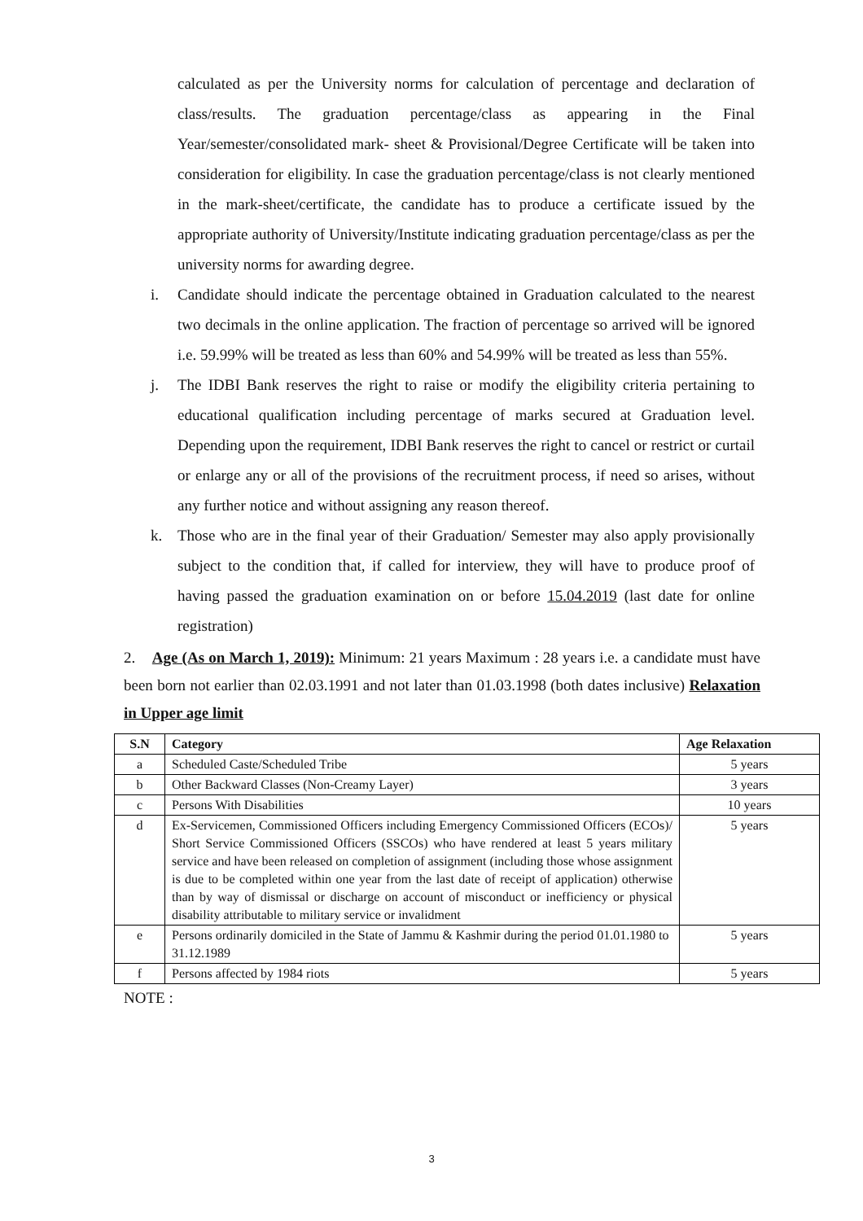calculated as per the University norms for calculation of percentage and declaration of class/results. The graduation percentage/class as appearing in the Final Year/semester/consolidated mark- sheet & Provisional/Degree Certificate will be taken into consideration for eligibility. In case the graduation percentage/class is not clearly mentioned in the mark-sheet/certificate, the candidate has to produce a certificate issued by the appropriate authority of University/Institute indicating graduation percentage/class as per the university norms for awarding degree.
i. Candidate should indicate the percentage obtained in Graduation calculated to the nearest two decimals in the online application. The fraction of percentage so arrived will be ignored i.e. 59.99% will be treated as less than 60% and 54.99% will be treated as less than 55%.
j. The IDBI Bank reserves the right to raise or modify the eligibility criteria pertaining to educational qualification including percentage of marks secured at Graduation level. Depending upon the requirement, IDBI Bank reserves the right to cancel or restrict or curtail or enlarge any or all of the provisions of the recruitment process, if need so arises, without any further notice and without assigning any reason thereof.
k. Those who are in the final year of their Graduation/ Semester may also apply provisionally subject to the condition that, if called for interview, they will have to produce proof of having passed the graduation examination on or before 15.04.2019 (last date for online registration)
2. Age (As on March 1, 2019): Minimum: 21 years Maximum : 28 years i.e. a candidate must have been born not earlier than 02.03.1991 and not later than 01.03.1998 (both dates inclusive) Relaxation in Upper age limit
| S.N | Category | Age Relaxation |
| --- | --- | --- |
| a | Scheduled Caste/Scheduled Tribe | 5 years |
| b | Other Backward Classes (Non-Creamy Layer) | 3 years |
| c | Persons With Disabilities | 10 years |
| d | Ex-Servicemen, Commissioned Officers including Emergency Commissioned Officers (ECOs)/ Short Service Commissioned Officers (SSCOs) who have rendered at least 5 years military service and have been released on completion of assignment (including those whose assignment is due to be completed within one year from the last date of receipt of application) otherwise than by way of dismissal or discharge on account of misconduct or inefficiency or physical disability attributable to military service or invalidment | 5 years |
| e | Persons ordinarily domiciled in the State of Jammu & Kashmir during the period 01.01.1980 to 31.12.1989 | 5 years |
| f | Persons affected by 1984 riots | 5 years |
NOTE :
3